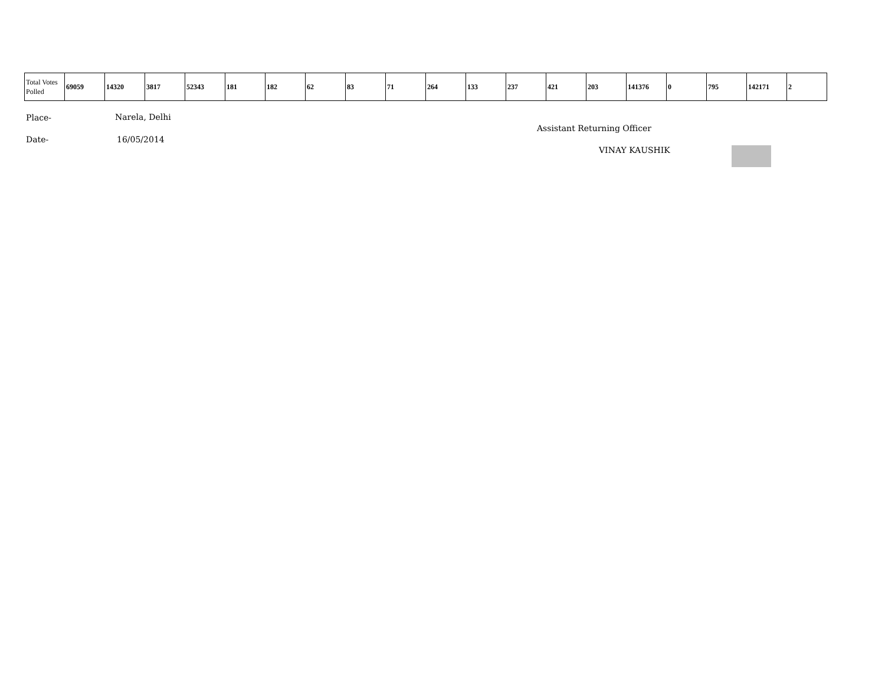| Total Votes Polled | 69059 | 14320 | 3817 | 52343 | 181 | 182 | 62 | 83 | 71 | 264 | 133 | 237 | 421 | 203 | 141376 | 0 | 795 | 142171 | 2 |
Place- Narela, Delhi
Date- 16/05/2014
Assistant Returning Officer
VINAY KAUSHIK